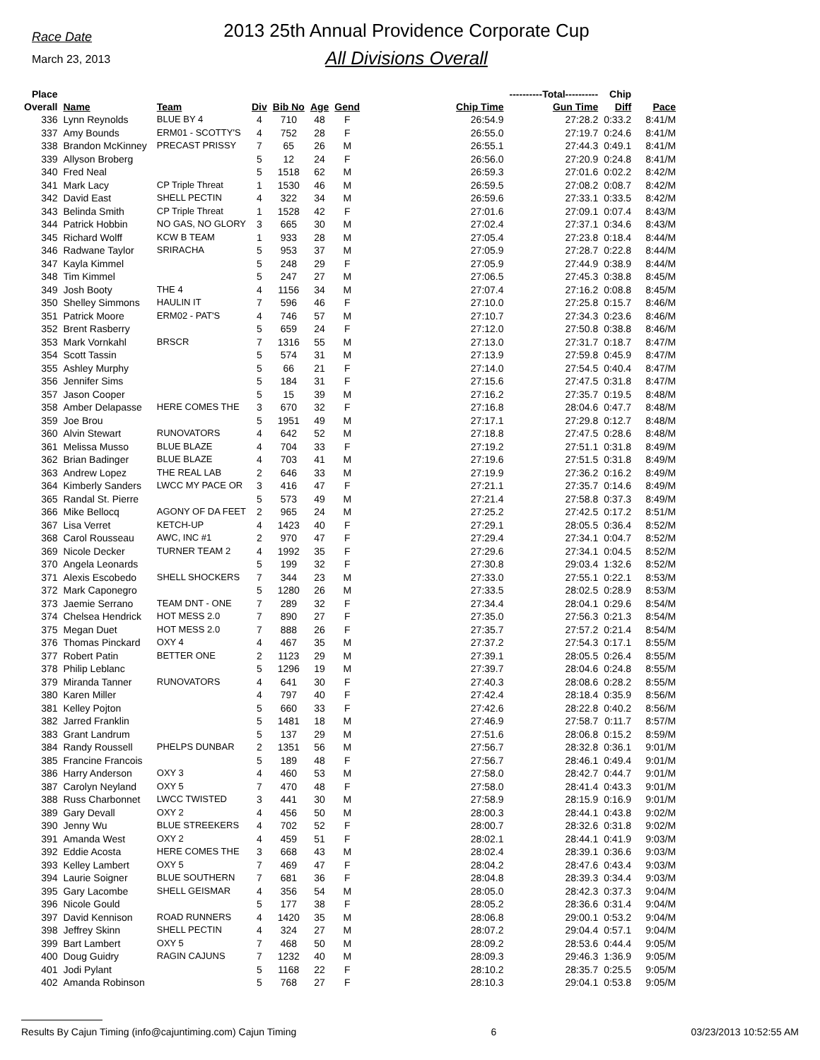Race Date
March 23, 2013
2013 25th Annual Providence Corporate Cup
All Divisions Overall
| Place Overall | Name | Team | Div | Bib No | Age | Gend | | Chip Time | ----------Total---------- Gun Time | Chip Diff | Pace |
| --- | --- | --- | --- | --- | --- | --- | --- | --- | --- | --- | --- |
| 336 | Lynn Reynolds | BLUE BY 4 | 4 | 710 | 48 | F | | 26:54.9 | 27:28.2 | 0:33.2 | 8:41/M |
| 337 | Amy Bounds | ERM01 - SCOTTY'S | 4 | 752 | 28 | F | | 26:55.0 | 27:19.7 | 0:24.6 | 8:41/M |
| 338 | Brandon McKinney | PRECAST PRISSY | 7 | 65 | 26 | M | | 26:55.1 | 27:44.3 | 0:49.1 | 8:41/M |
| 339 | Allyson Broberg | | 5 | 12 | 24 | F | | 26:56.0 | 27:20.9 | 0:24.8 | 8:41/M |
| 340 | Fred Neal | | 5 | 1518 | 62 | M | | 26:59.3 | 27:01.6 | 0:02.2 | 8:42/M |
| 341 | Mark Lacy | CP Triple Threat | 1 | 1530 | 46 | M | | 26:59.5 | 27:08.2 | 0:08.7 | 8:42/M |
| 342 | David East | SHELL PECTIN | 4 | 322 | 34 | M | | 26:59.6 | 27:33.1 | 0:33.5 | 8:42/M |
| 343 | Belinda Smith | CP Triple Threat | 1 | 1528 | 42 | F | | 27:01.6 | 27:09.1 | 0:07.4 | 8:43/M |
| 344 | Patrick Hobbin | NO GAS, NO GLORY | 3 | 665 | 30 | M | | 27:02.4 | 27:37.1 | 0:34.6 | 8:43/M |
| 345 | Richard Wolff | KCW B TEAM | 1 | 933 | 28 | M | | 27:05.4 | 27:23.8 | 0:18.4 | 8:44/M |
| 346 | Radwane Taylor | SRIRACHA | 5 | 953 | 37 | M | | 27:05.9 | 27:28.7 | 0:22.8 | 8:44/M |
| 347 | Kayla Kimmel | | 5 | 248 | 29 | F | | 27:05.9 | 27:44.9 | 0:38.9 | 8:44/M |
| 348 | Tim Kimmel | | 5 | 247 | 27 | M | | 27:06.5 | 27:45.3 | 0:38.8 | 8:45/M |
| 349 | Josh Booty | THE 4 | 4 | 1156 | 34 | M | | 27:07.4 | 27:16.2 | 0:08.8 | 8:45/M |
| 350 | Shelley Simmons | HAULIN IT | 7 | 596 | 46 | F | | 27:10.0 | 27:25.8 | 0:15.7 | 8:46/M |
| 351 | Patrick Moore | ERM02 - PAT'S | 4 | 746 | 57 | M | | 27:10.7 | 27:34.3 | 0:23.6 | 8:46/M |
| 352 | Brent Rasberry | | 5 | 659 | 24 | F | | 27:12.0 | 27:50.8 | 0:38.8 | 8:46/M |
| 353 | Mark Vornkahl | BRSCR | 7 | 1316 | 55 | M | | 27:13.0 | 27:31.7 | 0:18.7 | 8:47/M |
| 354 | Scott Tassin | | 5 | 574 | 31 | M | | 27:13.9 | 27:59.8 | 0:45.9 | 8:47/M |
| 355 | Ashley Murphy | | 5 | 66 | 21 | F | | 27:14.0 | 27:54.5 | 0:40.4 | 8:47/M |
| 356 | Jennifer Sims | | 5 | 184 | 31 | F | | 27:15.6 | 27:47.5 | 0:31.8 | 8:47/M |
| 357 | Jason Cooper | | 5 | 15 | 39 | M | | 27:16.2 | 27:35.7 | 0:19.5 | 8:48/M |
| 358 | Amber Delapasse | HERE COMES THE | 3 | 670 | 32 | F | | 27:16.8 | 28:04.6 | 0:47.7 | 8:48/M |
| 359 | Joe Brou | | 5 | 1951 | 49 | M | | 27:17.1 | 27:29.8 | 0:12.7 | 8:48/M |
| 360 | Alvin Stewart | RUNOVATORS | 4 | 642 | 52 | M | | 27:18.8 | 27:47.5 | 0:28.6 | 8:48/M |
| 361 | Melissa Musso | BLUE BLAZE | 4 | 704 | 33 | F | | 27:19.2 | 27:51.1 | 0:31.8 | 8:49/M |
| 362 | Brian Badinger | BLUE BLAZE | 4 | 703 | 41 | M | | 27:19.6 | 27:51.5 | 0:31.8 | 8:49/M |
| 363 | Andrew Lopez | THE REAL LAB | 2 | 646 | 33 | M | | 27:19.9 | 27:36.2 | 0:16.2 | 8:49/M |
| 364 | Kimberly Sanders | LWCC MY PACE OR | 3 | 416 | 47 | F | | 27:21.1 | 27:35.7 | 0:14.6 | 8:49/M |
| 365 | Randal St. Pierre | | 5 | 573 | 49 | M | | 27:21.4 | 27:58.8 | 0:37.3 | 8:49/M |
| 366 | Mike Bellocq | AGONY OF DA FEET | 2 | 965 | 24 | M | | 27:25.2 | 27:42.5 | 0:17.2 | 8:51/M |
| 367 | Lisa Verret | KETCH-UP | 4 | 1423 | 40 | F | | 27:29.1 | 28:05.5 | 0:36.4 | 8:52/M |
| 368 | Carol Rousseau | AWC, INC #1 | 2 | 970 | 47 | F | | 27:29.4 | 27:34.1 | 0:04.7 | 8:52/M |
| 369 | Nicole Decker | TURNER TEAM 2 | 4 | 1992 | 35 | F | | 27:29.6 | 27:34.1 | 0:04.5 | 8:52/M |
| 370 | Angela Leonards | | 5 | 199 | 32 | F | | 27:30.8 | 29:03.4 | 1:32.6 | 8:52/M |
| 371 | Alexis Escobedo | SHELL SHOCKERS | 7 | 344 | 23 | M | | 27:33.0 | 27:55.1 | 0:22.1 | 8:53/M |
| 372 | Mark Caponegro | | 5 | 1280 | 26 | M | | 27:33.5 | 28:02.5 | 0:28.9 | 8:53/M |
| 373 | Jaemie Serrano | TEAM DNT - ONE | 7 | 289 | 32 | F | | 27:34.4 | 28:04.1 | 0:29.6 | 8:54/M |
| 374 | Chelsea Hendrick | HOT MESS 2.0 | 7 | 890 | 27 | F | | 27:35.0 | 27:56.3 | 0:21.3 | 8:54/M |
| 375 | Megan Duet | HOT MESS 2.0 | 7 | 888 | 26 | F | | 27:35.7 | 27:57.2 | 0:21.4 | 8:54/M |
| 376 | Thomas Pinckard | OXY 4 | 4 | 467 | 35 | M | | 27:37.2 | 27:54.3 | 0:17.1 | 8:55/M |
| 377 | Robert Patin | BETTER ONE | 2 | 1123 | 29 | M | | 27:39.1 | 28:05.5 | 0:26.4 | 8:55/M |
| 378 | Philip Leblanc | | 5 | 1296 | 19 | M | | 27:39.7 | 28:04.6 | 0:24.8 | 8:55/M |
| 379 | Miranda Tanner | RUNOVATORS | 4 | 641 | 30 | F | | 27:40.3 | 28:08.6 | 0:28.2 | 8:55/M |
| 380 | Karen Miller | | 4 | 797 | 40 | F | | 27:42.4 | 28:18.4 | 0:35.9 | 8:56/M |
| 381 | Kelley Pojton | | 5 | 660 | 33 | F | | 27:42.6 | 28:22.8 | 0:40.2 | 8:56/M |
| 382 | Jarred Franklin | | 5 | 1481 | 18 | M | | 27:46.9 | 27:58.7 | 0:11.7 | 8:57/M |
| 383 | Grant Landrum | | 5 | 137 | 29 | M | | 27:51.6 | 28:06.8 | 0:15.2 | 8:59/M |
| 384 | Randy Roussell | PHELPS DUNBAR | 2 | 1351 | 56 | M | | 27:56.7 | 28:32.8 | 0:36.1 | 9:01/M |
| 385 | Francine Francois | | 5 | 189 | 48 | F | | 27:56.7 | 28:46.1 | 0:49.4 | 9:01/M |
| 386 | Harry Anderson | OXY 3 | 4 | 460 | 53 | M | | 27:58.0 | 28:42.7 | 0:44.7 | 9:01/M |
| 387 | Carolyn Neyland | OXY 5 | 7 | 470 | 48 | F | | 27:58.0 | 28:41.4 | 0:43.3 | 9:01/M |
| 388 | Russ Charbonnet | LWCC TWISTED | 3 | 441 | 30 | M | | 27:58.9 | 28:15.9 | 0:16.9 | 9:01/M |
| 389 | Gary Devall | OXY 2 | 4 | 456 | 50 | M | | 28:00.3 | 28:44.1 | 0:43.8 | 9:02/M |
| 390 | Jenny Wu | BLUE STREEKERS | 4 | 702 | 52 | F | | 28:00.7 | 28:32.6 | 0:31.8 | 9:02/M |
| 391 | Amanda West | OXY 2 | 4 | 459 | 51 | F | | 28:02.1 | 28:44.1 | 0:41.9 | 9:03/M |
| 392 | Eddie Acosta | HERE COMES THE | 3 | 668 | 43 | M | | 28:02.4 | 28:39.1 | 0:36.6 | 9:03/M |
| 393 | Kelley Lambert | OXY 5 | 7 | 469 | 47 | F | | 28:04.2 | 28:47.6 | 0:43.4 | 9:03/M |
| 394 | Laurie Soigner | BLUE SOUTHERN | 7 | 681 | 36 | F | | 28:04.8 | 28:39.3 | 0:34.4 | 9:03/M |
| 395 | Gary Lacombe | SHELL GEISMAR | 4 | 356 | 54 | M | | 28:05.0 | 28:42.3 | 0:37.3 | 9:04/M |
| 396 | Nicole Gould | | 5 | 177 | 38 | F | | 28:05.2 | 28:36.6 | 0:31.4 | 9:04/M |
| 397 | David Kennison | ROAD RUNNERS | 4 | 1420 | 35 | M | | 28:06.8 | 29:00.1 | 0:53.2 | 9:04/M |
| 398 | Jeffrey Skinn | SHELL PECTIN | 4 | 324 | 27 | M | | 28:07.2 | 29:04.4 | 0:57.1 | 9:04/M |
| 399 | Bart Lambert | OXY 5 | 7 | 468 | 50 | M | | 28:09.2 | 28:53.6 | 0:44.4 | 9:05/M |
| 400 | Doug Guidry | RAGIN CAJUNS | 7 | 1232 | 40 | M | | 28:09.3 | 29:46.3 | 1:36.9 | 9:05/M |
| 401 | Jodi Pylant | | 5 | 1168 | 22 | F | | 28:10.2 | 28:35.7 | 0:25.5 | 9:05/M |
| 402 | Amanda Robinson | | 5 | 768 | 27 | F | | 28:10.3 | 29:04.1 | 0:53.8 | 9:05/M |
Results By Cajun Timing (info@cajuntiming.com) Cajun Timing 6 03/23/2013 10:52:55 AM